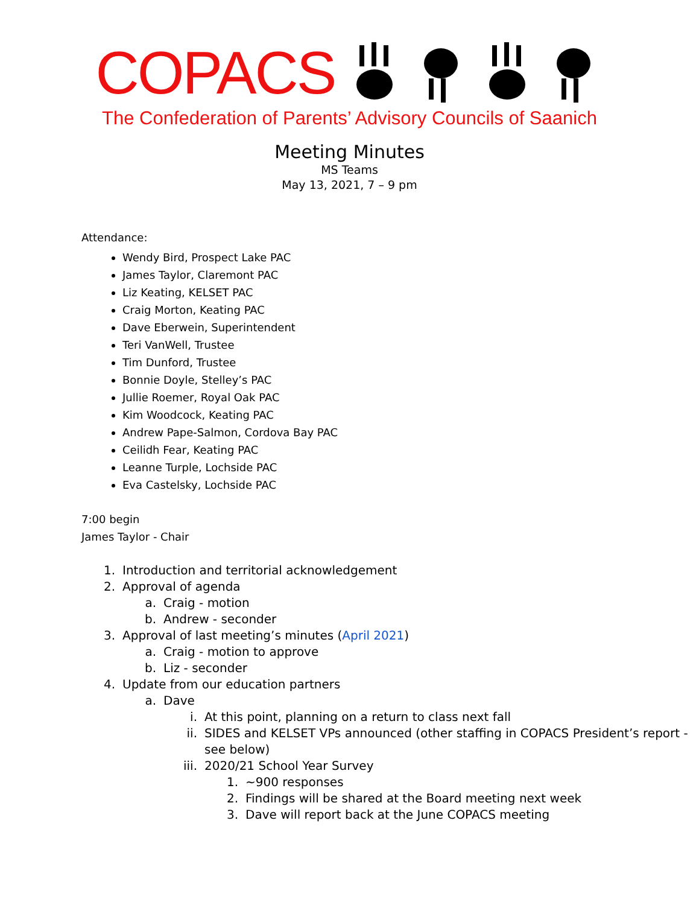COPACS
The Confederation of Parents’ Advisory Councils of Saanich
Meeting Minutes
MS Teams
May 13, 2021, 7 – 9 pm
Attendance:
Wendy Bird, Prospect Lake PAC
James Taylor, Claremont PAC
Liz Keating, KELSET PAC
Craig Morton, Keating PAC
Dave Eberwein, Superintendent
Teri VanWell, Trustee
Tim Dunford, Trustee
Bonnie Doyle, Stelley’s PAC
Jullie Roemer, Royal Oak PAC
Kim Woodcock, Keating PAC
Andrew Pape-Salmon, Cordova Bay PAC
Ceilidh Fear, Keating PAC
Leanne Turple, Lochside PAC
Eva Castelsky, Lochside PAC
7:00 begin
James Taylor - Chair
1. Introduction and territorial acknowledgement
2. Approval of agenda
a. Craig - motion
b. Andrew - seconder
3. Approval of last meeting’s minutes (April 2021)
a. Craig - motion to approve
b. Liz - seconder
4. Update from our education partners
a. Dave
i. At this point, planning on a return to class next fall
ii. SIDES and KELSET VPs announced (other staffing in COPACS President’s report - see below)
iii. 2020/21 School Year Survey
1. ~900 responses
2. Findings will be shared at the Board meeting next week
3. Dave will report back at the June COPACS meeting